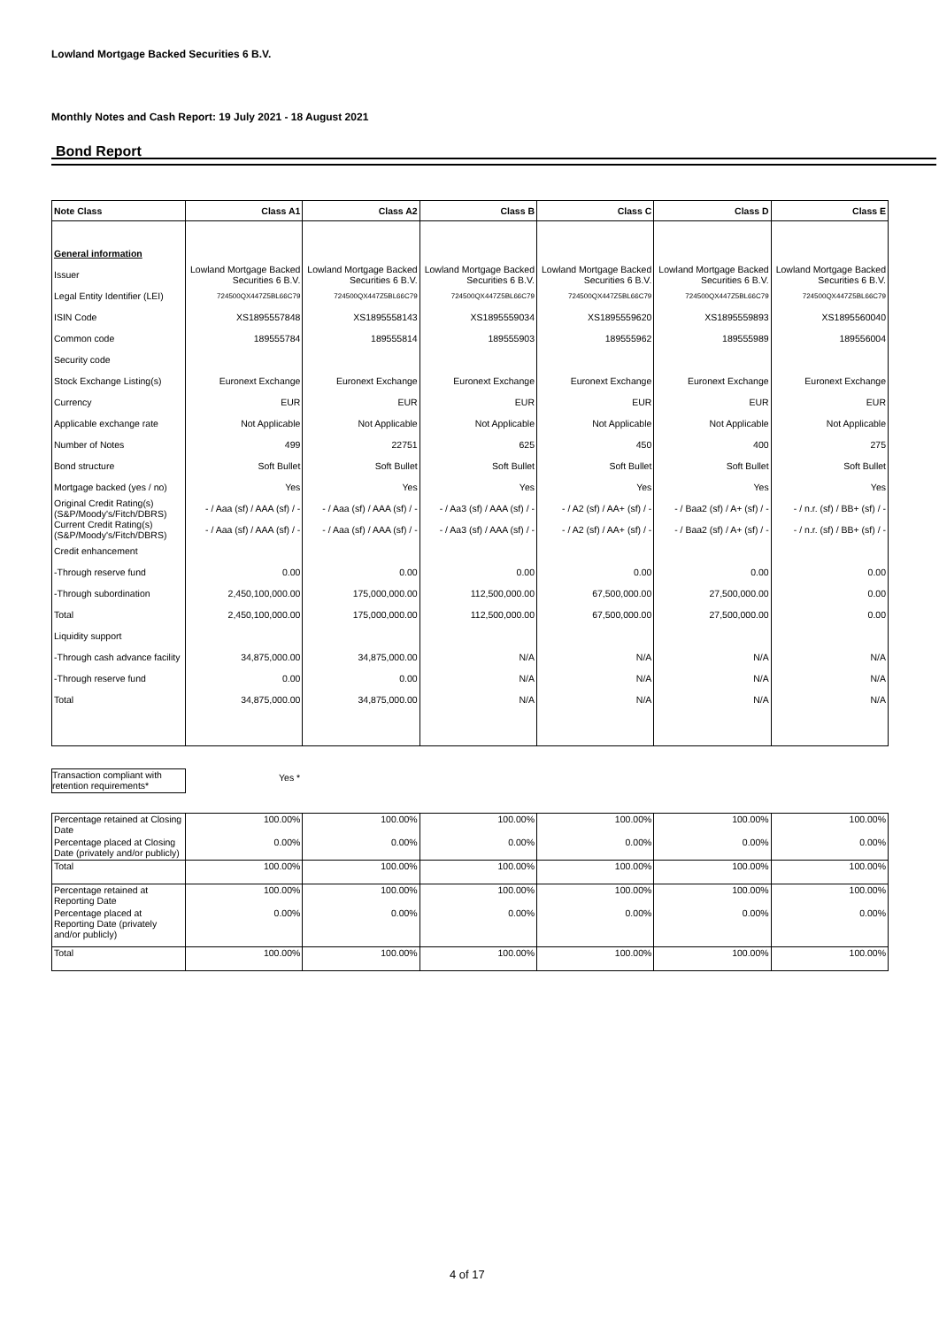Lowland Mortgage Backed Securities 6 B.V.
Monthly Notes and Cash Report: 19 July 2021 - 18 August 2021
Bond Report
| Note Class | Class A1 | Class A2 | Class B | Class C | Class D | Class E |
| --- | --- | --- | --- | --- | --- | --- |
| General information | | | | | | |
| Issuer | Lowland Mortgage Backed Securities 6 B.V. | Lowland Mortgage Backed Securities 6 B.V. | Lowland Mortgage Backed Securities 6 B.V. | Lowland Mortgage Backed Securities 6 B.V. | Lowland Mortgage Backed Securities 6 B.V. | Lowland Mortgage Backed Securities 6 B.V. |
| Legal Entity Identifier (LEI) | 724500QX447Z5BL66C79 | 724500QX447Z5BL66C79 | 724500QX447Z5BL66C79 | 724500QX447Z5BL66C79 | 724500QX447Z5BL66C79 | 724500QX447Z5BL66C79 |
| ISIN Code | XS1895557848 | XS1895558143 | XS1895559034 | XS1895559620 | XS1895559893 | XS1895560040 |
| Common code | 189555784 | 189555814 | 189555903 | 189555962 | 189555989 | 189556004 |
| Security code | | | | | | |
| Stock Exchange Listing(s) | Euronext Exchange | Euronext Exchange | Euronext Exchange | Euronext Exchange | Euronext Exchange | Euronext Exchange |
| Currency | EUR | EUR | EUR | EUR | EUR | EUR |
| Applicable exchange rate | Not Applicable | Not Applicable | Not Applicable | Not Applicable | Not Applicable | Not Applicable |
| Number of Notes | 499 | 22751 | 625 | 450 | 400 | 275 |
| Bond structure | Soft Bullet | Soft Bullet | Soft Bullet | Soft Bullet | Soft Bullet | Soft Bullet |
| Mortgage backed (yes / no) | Yes | Yes | Yes | Yes | Yes | Yes |
| Original Credit Rating(s) (S&P/Moody's/Fitch/DBRS) | - / Aaa (sf) / AAA (sf) / - | - / Aaa (sf) / AAA (sf) / - | - / Aa3 (sf) / AAA (sf) / - | - / A2 (sf) / AA+ (sf) / - | - / Baa2 (sf) / A+ (sf) / - | - / n.r. (sf) / BB+ (sf) / - |
| Current Credit Rating(s) (S&P/Moody's/Fitch/DBRS) | - / Aaa (sf) / AAA (sf) / - | - / Aaa (sf) / AAA (sf) / - | - / Aa3 (sf) / AAA (sf) / - | - / A2 (sf) / AA+ (sf) / - | - / Baa2 (sf) / A+ (sf) / - | - / n.r. (sf) / BB+ (sf) / - |
| Credit enhancement | | | | | | |
| -Through reserve fund | 0.00 | 0.00 | 0.00 | 0.00 | 0.00 | 0.00 |
| -Through subordination | 2,450,100,000.00 | 175,000,000.00 | 112,500,000.00 | 67,500,000.00 | 27,500,000.00 | 0.00 |
| Total | 2,450,100,000.00 | 175,000,000.00 | 112,500,000.00 | 67,500,000.00 | 27,500,000.00 | 0.00 |
| Liquidity support | | | | | | |
| -Through cash advance facility | 34,875,000.00 | 34,875,000.00 | N/A | N/A | N/A | N/A |
| -Through reserve fund | 0.00 | 0.00 | N/A | N/A | N/A | N/A |
| Total | 34,875,000.00 | 34,875,000.00 | N/A | N/A | N/A | N/A |
Transaction compliant with retention requirements*
Yes *
| Percentage retained at Closing Date | 100.00% | 100.00% | 100.00% | 100.00% | 100.00% | 100.00% |
| Percentage placed at Closing Date (privately and/or publicly) | 0.00% | 0.00% | 0.00% | 0.00% | 0.00% | 0.00% |
| Total | 100.00% | 100.00% | 100.00% | 100.00% | 100.00% | 100.00% |
| Percentage retained at Reporting Date | 100.00% | 100.00% | 100.00% | 100.00% | 100.00% | 100.00% |
| Percentage placed at Reporting Date (privately and/or publicly) | 0.00% | 0.00% | 0.00% | 0.00% | 0.00% | 0.00% |
| Total | 100.00% | 100.00% | 100.00% | 100.00% | 100.00% | 100.00% |
4 of 17